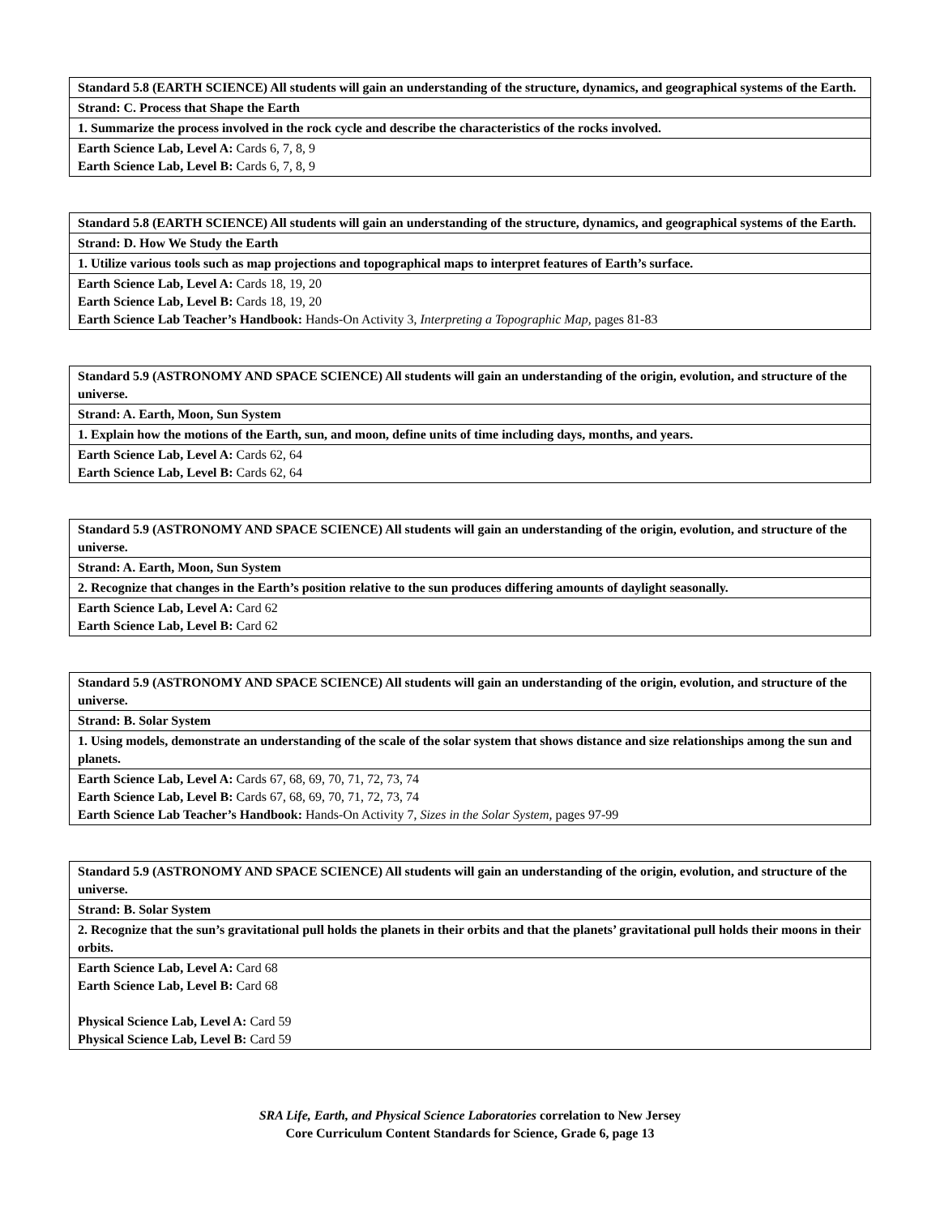| Standard 5.8 (EARTH SCIENCE) All students will gain an understanding of the structure, dynamics, and geographical systems of the Earth. |
| Strand: C. Process that Shape the Earth |
| 1. Summarize the process involved in the rock cycle and describe the characteristics of the rocks involved. |
| Earth Science Lab, Level A: Cards 6, 7, 8, 9 Earth Science Lab, Level B: Cards 6, 7, 8, 9 |
| Standard 5.8 (EARTH SCIENCE) All students will gain an understanding of the structure, dynamics, and geographical systems of the Earth. |
| Strand: D. How We Study the Earth |
| 1. Utilize various tools such as map projections and topographical maps to interpret features of Earth’s surface. |
| Earth Science Lab, Level A: Cards 18, 19, 20 Earth Science Lab, Level B: Cards 18, 19, 20 Earth Science Lab Teacher’s Handbook: Hands-On Activity 3, Interpreting a Topographic Map, pages 81-83 |
| Standard 5.9 (ASTRONOMY AND SPACE SCIENCE) All students will gain an understanding of the origin, evolution, and structure of the universe. |
| Strand: A. Earth, Moon, Sun System |
| 1. Explain how the motions of the Earth, sun, and moon, define units of time including days, months, and years. |
| Earth Science Lab, Level A: Cards 62, 64 Earth Science Lab, Level B: Cards 62, 64 |
| Standard 5.9 (ASTRONOMY AND SPACE SCIENCE) All students will gain an understanding of the origin, evolution, and structure of the universe. |
| Strand: A. Earth, Moon, Sun System |
| 2. Recognize that changes in the Earth’s position relative to the sun produces differing amounts of daylight seasonally. |
| Earth Science Lab, Level A: Card 62 Earth Science Lab, Level B: Card 62 |
| Standard 5.9 (ASTRONOMY AND SPACE SCIENCE) All students will gain an understanding of the origin, evolution, and structure of the universe. |
| Strand: B. Solar System |
| 1. Using models, demonstrate an understanding of the scale of the solar system that shows distance and size relationships among the sun and planets. |
| Earth Science Lab, Level A: Cards 67, 68, 69, 70, 71, 72, 73, 74 Earth Science Lab, Level B: Cards 67, 68, 69, 70, 71, 72, 73, 74 Earth Science Lab Teacher’s Handbook: Hands-On Activity 7, Sizes in the Solar System, pages 97-99 |
| Standard 5.9 (ASTRONOMY AND SPACE SCIENCE) All students will gain an understanding of the origin, evolution, and structure of the universe. |
| Strand: B. Solar System |
| 2. Recognize that the sun’s gravitational pull holds the planets in their orbits and that the planets’ gravitational pull holds their moons in their orbits. |
| Earth Science Lab, Level A: Card 68 Earth Science Lab, Level B: Card 68 Physical Science Lab, Level A: Card 59 Physical Science Lab, Level B: Card 59 |
SRA Life, Earth, and Physical Science Laboratories correlation to New Jersey
Core Curriculum Content Standards for Science, Grade 6, page 13